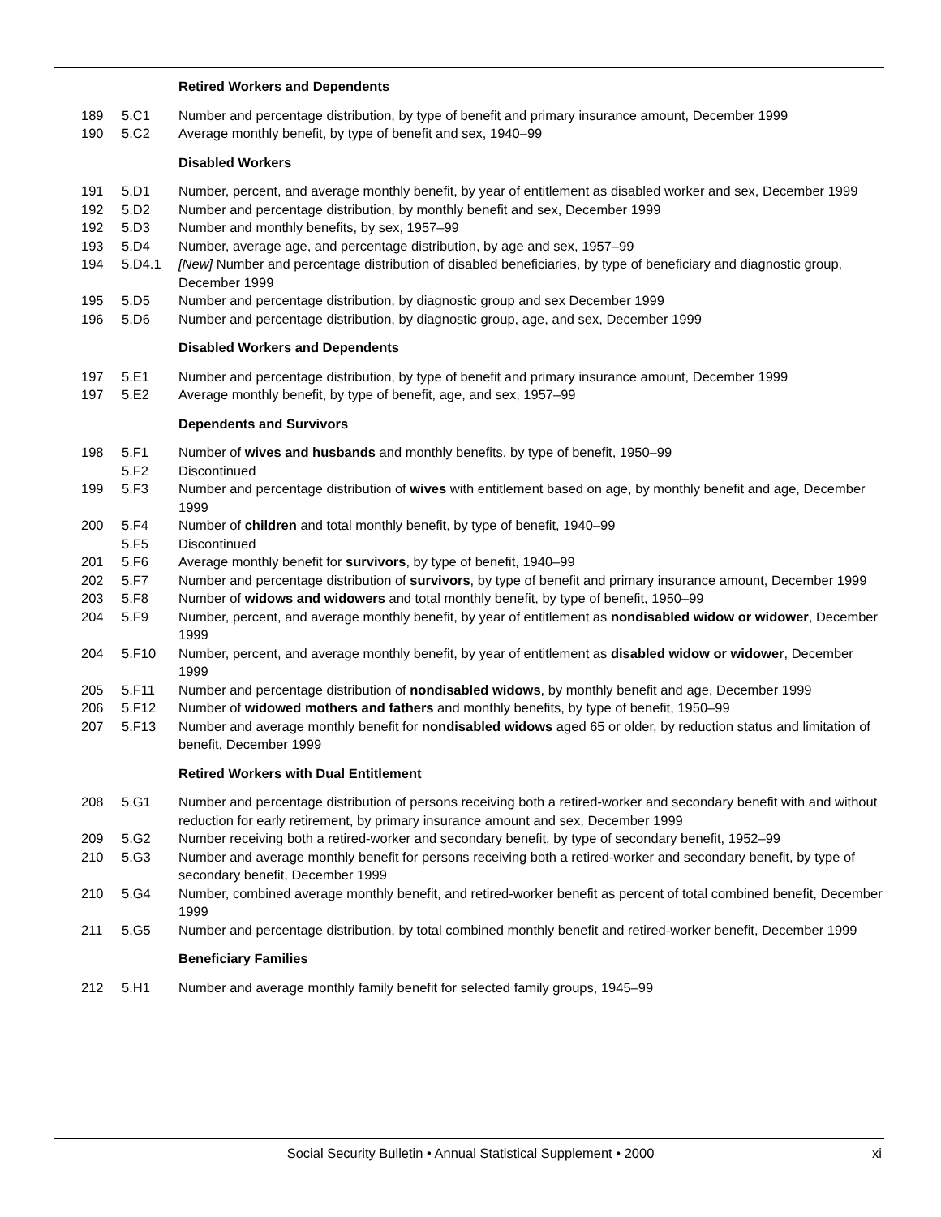| | | Retired Workers and Dependents |
| 189 | 5.C1 | Number and percentage distribution, by type of benefit and primary insurance amount, December 1999 |
| 190 | 5.C2 | Average monthly benefit, by type of benefit and sex, 1940–99 |
| | | Disabled Workers |
| 191 | 5.D1 | Number, percent, and average monthly benefit, by year of entitlement as disabled worker and sex, December 1999 |
| 192 | 5.D2 | Number and percentage distribution, by monthly benefit and sex, December 1999 |
| 192 | 5.D3 | Number and monthly benefits, by sex, 1957–99 |
| 193 | 5.D4 | Number, average age, and percentage distribution, by age and sex, 1957–99 |
| 194 | 5.D4.1 | [New] Number and percentage distribution of disabled beneficiaries, by type of beneficiary and diagnostic group, December 1999 |
| 195 | 5.D5 | Number and percentage distribution, by diagnostic group and sex December 1999 |
| 196 | 5.D6 | Number and percentage distribution, by diagnostic group, age, and sex, December 1999 |
| | | Disabled Workers and Dependents |
| 197 | 5.E1 | Number and percentage distribution, by type of benefit and primary insurance amount, December 1999 |
| 197 | 5.E2 | Average monthly benefit, by type of benefit, age, and sex, 1957–99 |
| | | Dependents and Survivors |
| 198 | 5.F1 | Number of wives and husbands and monthly benefits, by type of benefit, 1950–99 |
| | 5.F2 | Discontinued |
| 199 | 5.F3 | Number and percentage distribution of wives with entitlement based on age, by monthly benefit and age, December 1999 |
| 200 | 5.F4 | Number of children and total monthly benefit, by type of benefit, 1940–99 |
| | 5.F5 | Discontinued |
| 201 | 5.F6 | Average monthly benefit for survivors , by type of benefit, 1940–99 |
| 202 | 5.F7 | Number and percentage distribution of survivors , by type of benefit and primary insurance amount, December 1999 |
| 203 | 5.F8 | Number of widows and widowers and total monthly benefit, by type of benefit, 1950–99 |
| 204 | 5.F9 | Number, percent, and average monthly benefit, by year of entitlement as nondisabled widow or widower , December 1999 |
| 204 | 5.F10 | Number, percent, and average monthly benefit, by year of entitlement as disabled widow or widower , December 1999 |
| 205 | 5.F11 | Number and percentage distribution of nondisabled widows , by monthly benefit and age, December 1999 |
| 206 | 5.F12 | Number of widowed mothers and fathers and monthly benefits, by type of benefit, 1950–99 |
| 207 | 5.F13 | Number and average monthly benefit for nondisabled widows aged 65 or older, by reduction status and limitation of benefit, December 1999 |
| | | Retired Workers with Dual Entitlement |
| 208 | 5.G1 | Number and percentage distribution of persons receiving both a retired-worker and secondary benefit with and without reduction for early retirement, by primary insurance amount and sex, December 1999 |
| 209 | 5.G2 | Number receiving both a retired-worker and secondary benefit, by type of secondary benefit, 1952–99 |
| 210 | 5.G3 | Number and average monthly benefit for persons receiving both a retired-worker and secondary benefit, by type of secondary benefit, December 1999 |
| 210 | 5.G4 | Number, combined average monthly benefit, and retired-worker benefit as percent of total combined benefit, December 1999 |
| 211 | 5.G5 | Number and percentage distribution, by total combined monthly benefit and retired-worker benefit, December 1999 |
| | | Beneficiary Families |
| 212 | 5.H1 | Number and average monthly family benefit for selected family groups, 1945–99 |
Social Security Bulletin • Annual Statistical Supplement • 2000
xi